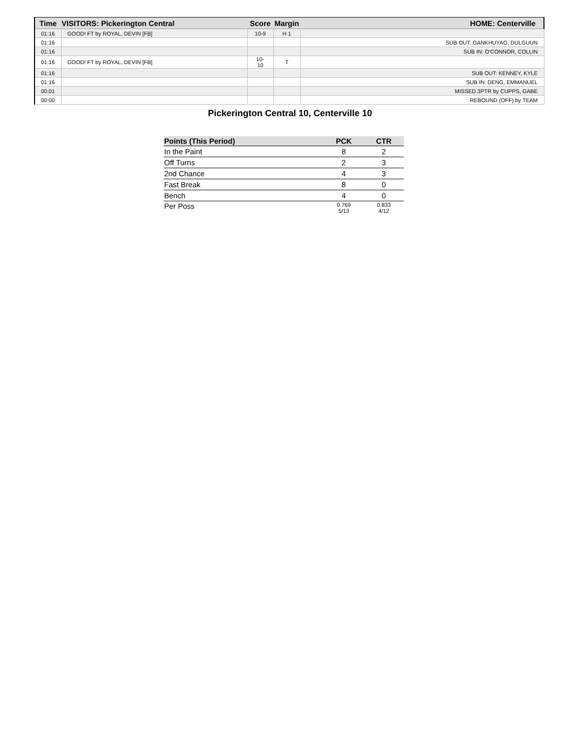| Time | VISITORS: Pickerington Central | Score | Margin | HOME: Centerville |
| --- | --- | --- | --- | --- |
| 01:16 | GOOD! FT by ROYAL, DEVIN [FB] | 10-9 | H 1 | |
| 01:16 | | | | SUB OUT: GANKHUYAG, DULGUUN |
| 01:16 | | | | SUB IN: O'CONNOR, COLLIN |
| 01:16 | GOOD! FT by ROYAL, DEVIN [FB] | 10-10 | T | |
| 01:16 | | | | SUB OUT: KENNEY, KYLE |
| 01:16 | | | | SUB IN: DENG, EMMANUEL |
| 00:01 | | | | MISSED 3PTR by CUPPS, GABE |
| 00:00 | | | | REBOUND (OFF) by TEAM |
Pickerington Central 10, Centerville 10
| Points (This Period) | PCK | CTR |
| --- | --- | --- |
| In the Paint | 8 | 2 |
| Off Turns | 2 | 3 |
| 2nd Chance | 4 | 3 |
| Fast Break | 8 | 0 |
| Bench | 4 | 0 |
| Per Poss | 0.769 5/13 | 0.833 4/12 |